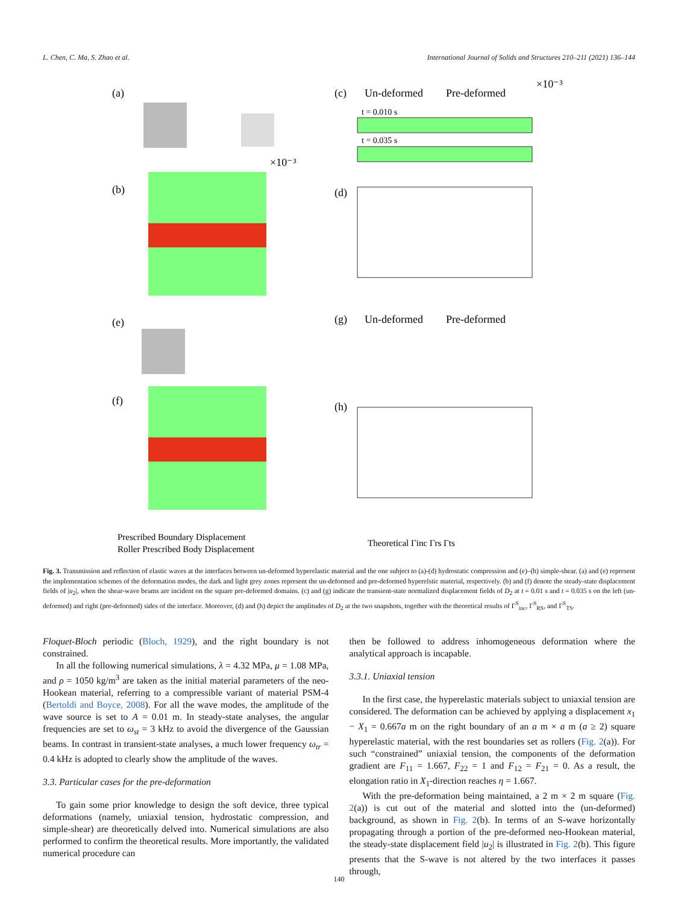L. Chen, C. Ma, S. Zhao et al. International Journal of Solids and Structures 210–211 (2021) 136–144
(a)
(b)
×10⁻³
(e)
(f)
(c)
Un-deformed
Pre-deformed
×10⁻³
t = 0.010 s
t = 0.035 s
(d)
(g)
Un-deformed
Pre-deformed
(h)
Prescribed Boundary Displacement
Roller Prescribed Body Displacement
Theoretical Γinc Γrs Γts
Fig. 3. Transmission and reflection of elastic waves at the interfaces between un-deformed hyperelastic material and the one subject to (a)-(d) hydrostatic compression and (e)–(h) simple-shear. (a) and (e) represent the implementation schemes of the deformation modes, the dark and light grey zones represent the un-deformed and pre-deformed hyperelstic material, respectively. (b) and (f) denote the steady-state displacement fields of |u<sub>2</sub>|, when the shear-wave beams are incident on the square pre-deformed domains. (c) and (g) indicate the transient-state normalized displacement fields of D<sub>2</sub> at t = 0.01 s and t = 0.035 s on the left (un-deformed) and right (pre-deformed) sides of the interface. Moreover, (d) and (h) depict the amplitudes of D<sub>2</sub> at the two snapshots, together with the theoretical results of Γ<sup>S</sup><sub>inc</sub>, Γ<sup>S</sup><sub>RS</sub>, and Γ<sup>S</sup><sub>TS</sub>.
Floquet-Bloch periodic (Bloch, 1929), and the right boundary is not constrained.
In all the following numerical simulations, λ = 4.32 MPa, μ = 1.08 MPa, and ρ = 1050 kg/m<sup>3</sup> are taken as the initial material parameters of the neo-Hookean material, referring to a compressible variant of material PSM-4 (Bertoldi and Boyce, 2008). For all the wave modes, the amplitude of the wave source is set to A = 0.01 m. In steady-state analyses, the angular frequencies are set to ω<sub>st</sub> = 3 kHz to avoid the divergence of the Gaussian beams. In contrast in transient-state analyses, a much lower frequency ω<sub>tr</sub> = 0.4 kHz is adopted to clearly show the amplitude of the waves.
3.3. Particular cases for the pre-deformation
To gain some prior knowledge to design the soft device, three typical deformations (namely, uniaxial tension, hydrostatic compression, and simple-shear) are theoretically delved into. Numerical simulations are also performed to confirm the theoretical results. More importantly, the validated numerical procedure can
then be followed to address inhomogeneous deformation where the analytical approach is incapable.
3.3.1. Uniaxial tension
In the first case, the hyperelastic materials subject to uniaxial tension are considered. The deformation can be achieved by applying a displacement x<sub>1</sub> − X<sub>1</sub> = 0.667a m on the right boundary of an a m × a m (a ≥ 2) square hyperelastic material, with the rest boundaries set as rollers (Fig. 2(a)). For such “constrained” uniaxial tension, the components of the deformation gradient are F<sub>11</sub> = 1.667, F<sub>22</sub> = 1 and F<sub>12</sub> = F<sub>21</sub> = 0. As a result, the elongation ratio in X<sub>1</sub>-direction reaches η = 1.667.
With the pre-deformation being maintained, a 2 m × 2 m square (Fig. 2(a)) is cut out of the material and slotted into the (un-deformed) background, as shown in Fig. 2(b). In terms of an S-wave horizontally propagating through a portion of the pre-deformed neo-Hookean material, the steady-state displacement field |u<sub>2</sub>| is illustrated in Fig. 2(b). This figure presents that the S-wave is not altered by the two interfaces it passes through,
140